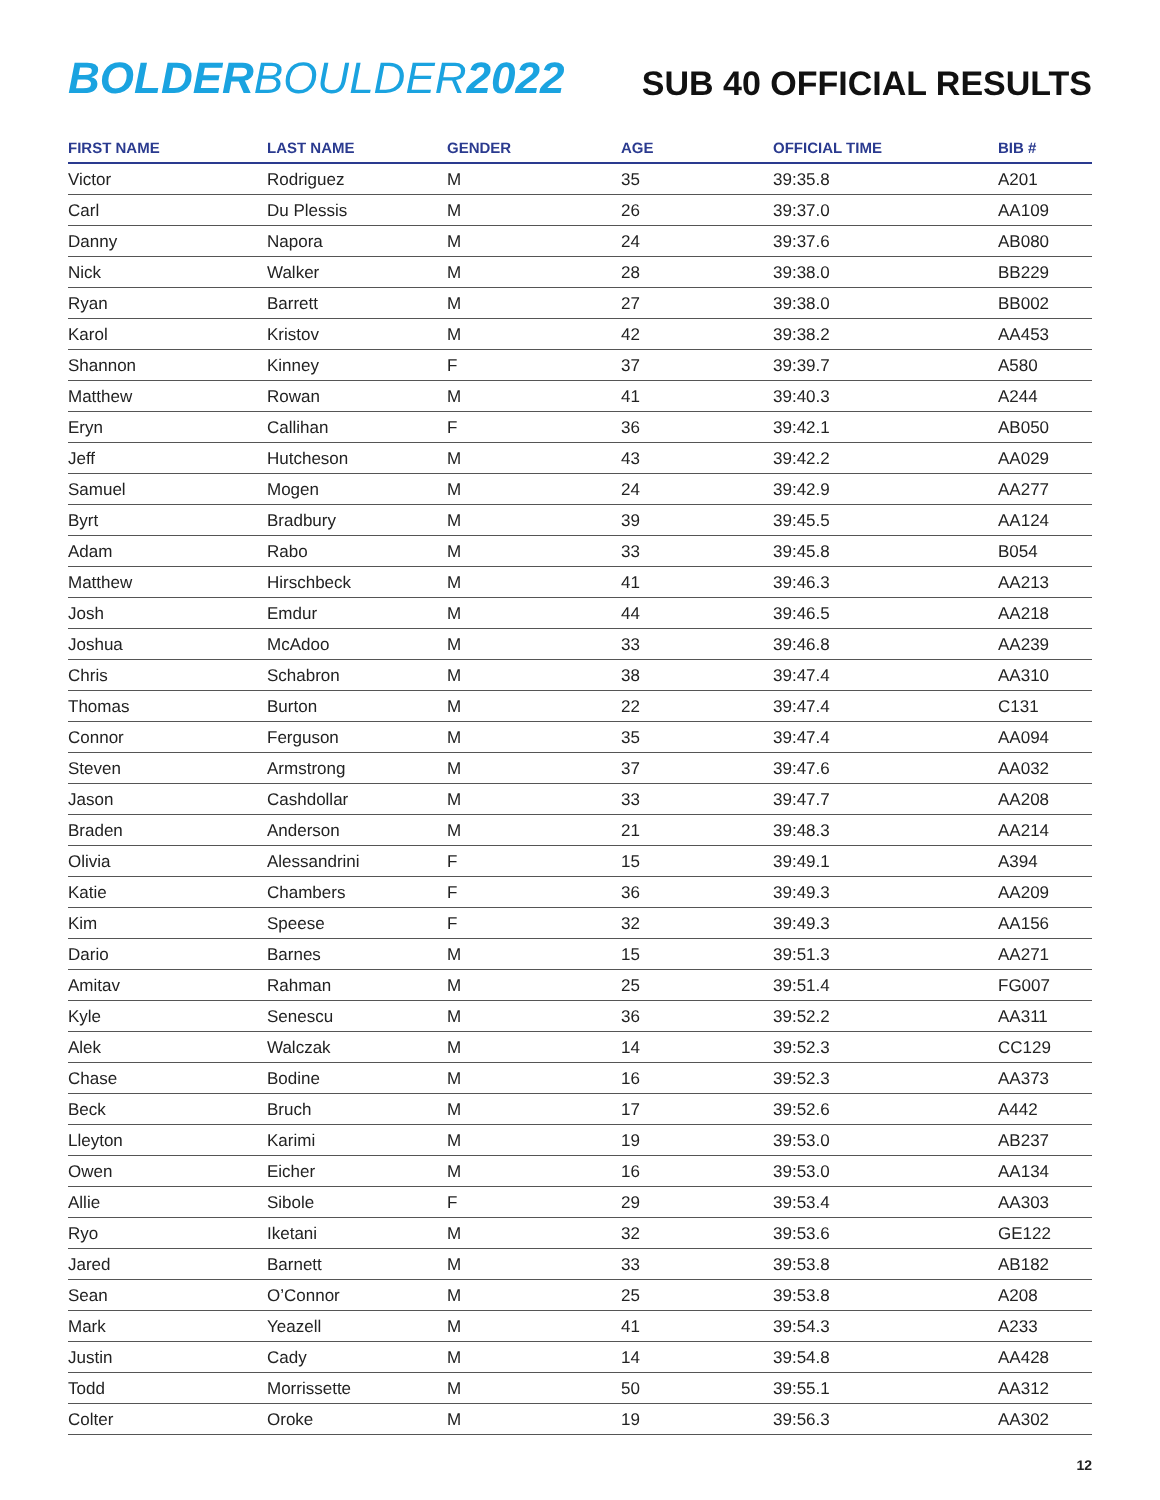BOLDER BOULDER 2022
SUB 40 OFFICIAL RESULTS
| FIRST NAME | LAST NAME | GENDER | AGE | OFFICIAL TIME | BIB # |
| --- | --- | --- | --- | --- | --- |
| Victor | Rodriguez | M | 35 | 39:35.8 | A201 |
| Carl | Du Plessis | M | 26 | 39:37.0 | AA109 |
| Danny | Napora | M | 24 | 39:37.6 | AB080 |
| Nick | Walker | M | 28 | 39:38.0 | BB229 |
| Ryan | Barrett | M | 27 | 39:38.0 | BB002 |
| Karol | Kristov | M | 42 | 39:38.2 | AA453 |
| Shannon | Kinney | F | 37 | 39:39.7 | A580 |
| Matthew | Rowan | M | 41 | 39:40.3 | A244 |
| Eryn | Callihan | F | 36 | 39:42.1 | AB050 |
| Jeff | Hutcheson | M | 43 | 39:42.2 | AA029 |
| Samuel | Mogen | M | 24 | 39:42.9 | AA277 |
| Byrt | Bradbury | M | 39 | 39:45.5 | AA124 |
| Adam | Rabo | M | 33 | 39:45.8 | B054 |
| Matthew | Hirschbeck | M | 41 | 39:46.3 | AA213 |
| Josh | Emdur | M | 44 | 39:46.5 | AA218 |
| Joshua | McAdoo | M | 33 | 39:46.8 | AA239 |
| Chris | Schabron | M | 38 | 39:47.4 | AA310 |
| Thomas | Burton | M | 22 | 39:47.4 | C131 |
| Connor | Ferguson | M | 35 | 39:47.4 | AA094 |
| Steven | Armstrong | M | 37 | 39:47.6 | AA032 |
| Jason | Cashdollar | M | 33 | 39:47.7 | AA208 |
| Braden | Anderson | M | 21 | 39:48.3 | AA214 |
| Olivia | Alessandrini | F | 15 | 39:49.1 | A394 |
| Katie | Chambers | F | 36 | 39:49.3 | AA209 |
| Kim | Speese | F | 32 | 39:49.3 | AA156 |
| Dario | Barnes | M | 15 | 39:51.3 | AA271 |
| Amitav | Rahman | M | 25 | 39:51.4 | FG007 |
| Kyle | Senescu | M | 36 | 39:52.2 | AA311 |
| Alek | Walczak | M | 14 | 39:52.3 | CC129 |
| Chase | Bodine | M | 16 | 39:52.3 | AA373 |
| Beck | Bruch | M | 17 | 39:52.6 | A442 |
| Lleyton | Karimi | M | 19 | 39:53.0 | AB237 |
| Owen | Eicher | M | 16 | 39:53.0 | AA134 |
| Allie | Sibole | F | 29 | 39:53.4 | AA303 |
| Ryo | Iketani | M | 32 | 39:53.6 | GE122 |
| Jared | Barnett | M | 33 | 39:53.8 | AB182 |
| Sean | O’Connor | M | 25 | 39:53.8 | A208 |
| Mark | Yeazell | M | 41 | 39:54.3 | A233 |
| Justin | Cady | M | 14 | 39:54.8 | AA428 |
| Todd | Morrissette | M | 50 | 39:55.1 | AA312 |
| Colter | Oroke | M | 19 | 39:56.3 | AA302 |
12